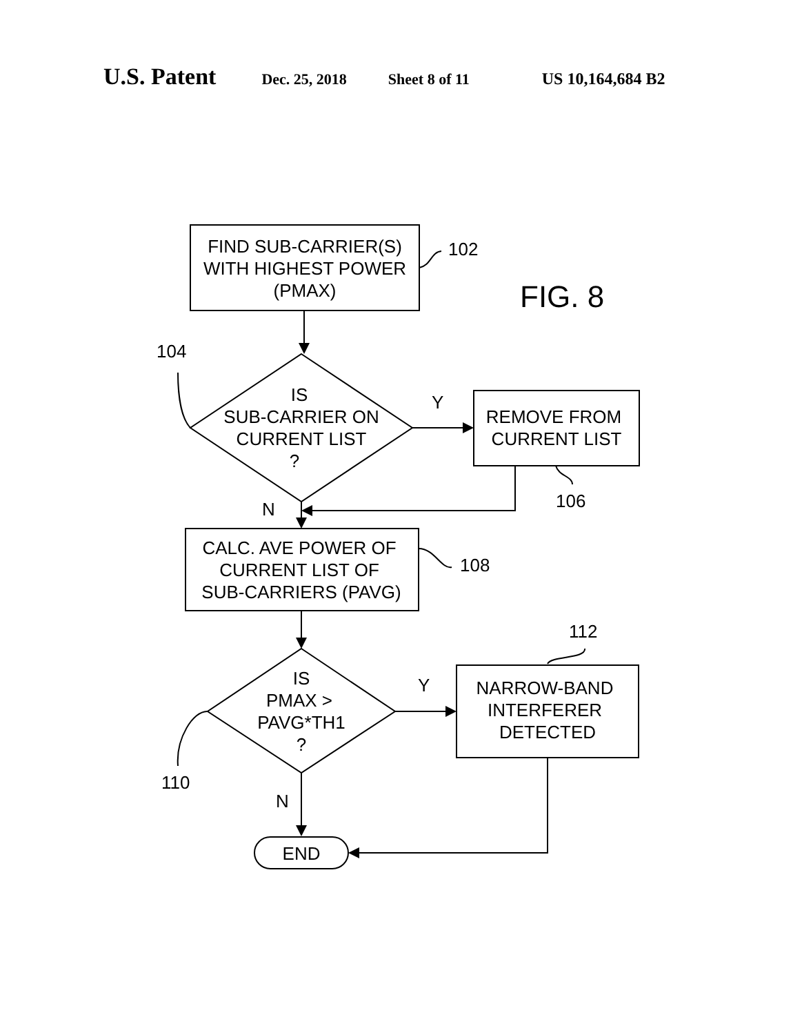U.S. Patent Dec. 25, 2018 Sheet 8 of 11 US 10,164,684 B2
FIND SUB-CARRIER(S)
WITH HIGHEST POWER
(PMAX)
102
FIG. 8
104
IS
SUB-CARRIER ON
CURRENT LIST
?
Y
REMOVE FROM
CURRENT LIST
106
N
CALC. AVE POWER OF
CURRENT LIST OF
SUB-CARRIERS (PAVG)
108
112
IS
PMAX >
PAVG*TH1
?
Y
NARROW-BAND
INTERFERER
DETECTED
110
N
END